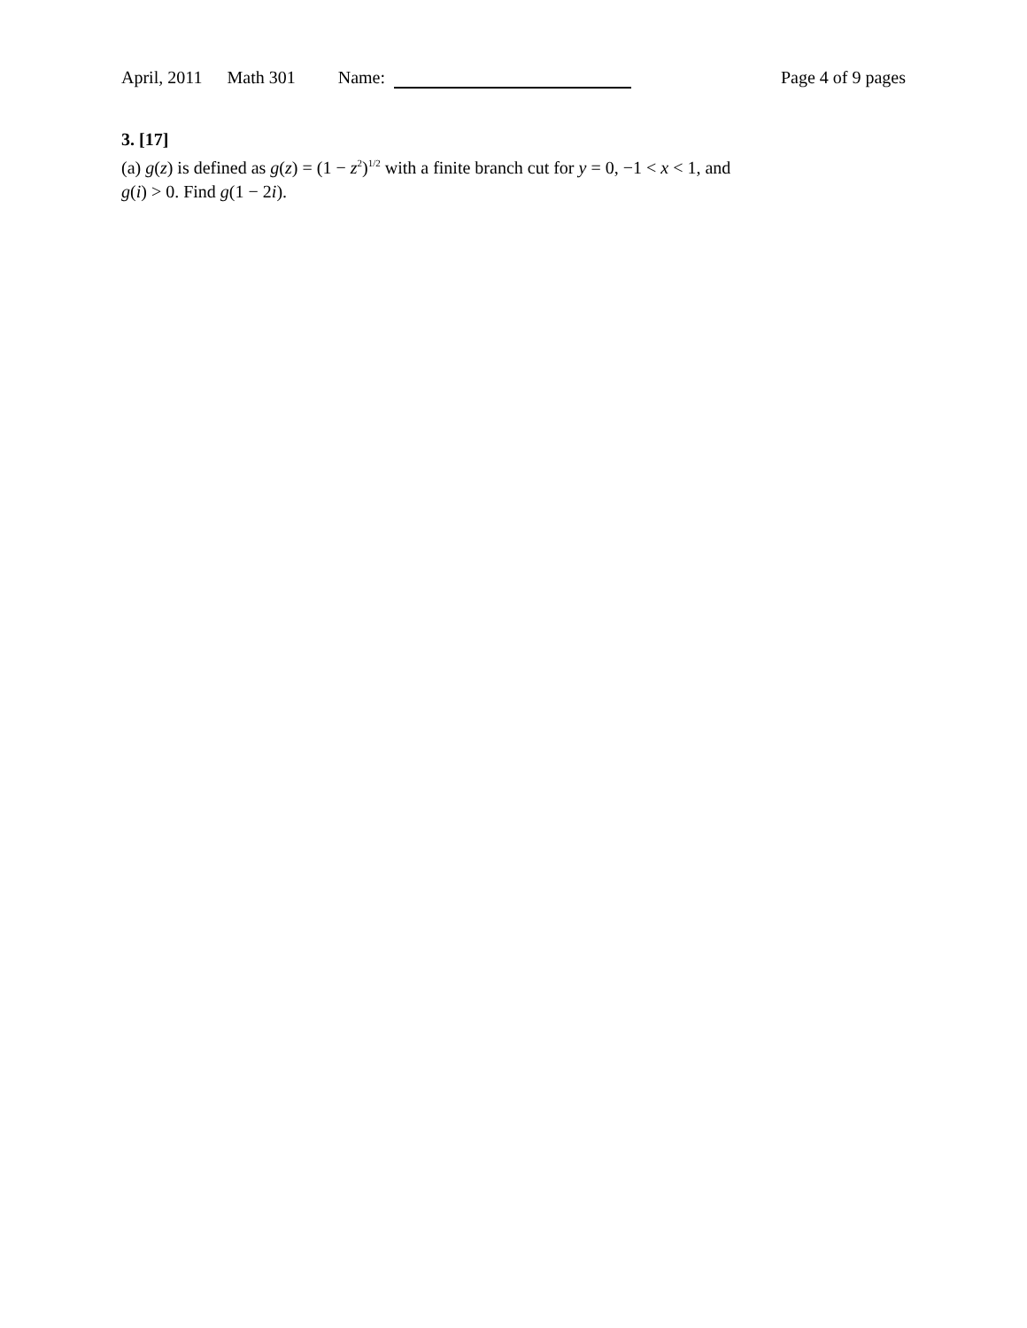April, 2011 Math 301 Name: Page 4 of 9 pages
3. [17]
(a) g(z) is defined as g(z) = (1 − z<sup>2</sup>)<sup>1/2</sup> with a finite branch cut for y = 0, −1 < x < 1, and g(i) > 0. Find g(1 − 2i).